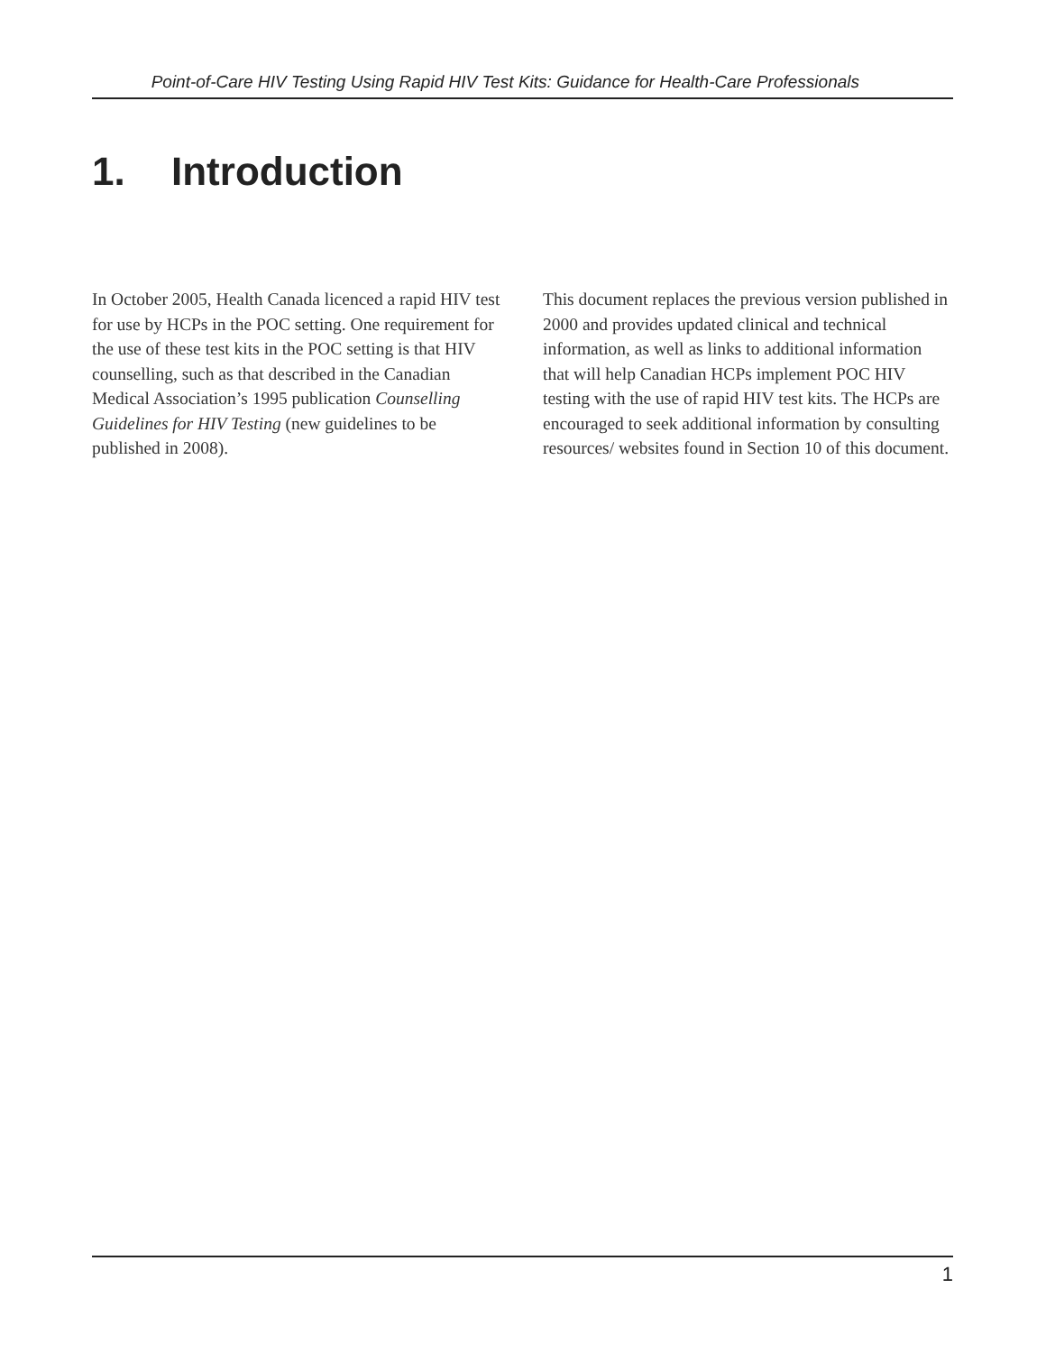Point-of-Care HIV Testing Using Rapid HIV Test Kits: Guidance for Health-Care Professionals
1. Introduction
In October 2005, Health Canada licenced a rapid HIV test for use by HCPs in the POC setting. One requirement for the use of these test kits in the POC setting is that HIV counselling, such as that described in the Canadian Medical Association’s 1995 publication Counselling Guidelines for HIV Testing (new guidelines to be published in 2008).
This document replaces the previous version published in 2000 and provides updated clinical and technical information, as well as links to additional information that will help Canadian HCPs implement POC HIV testing with the use of rapid HIV test kits. The HCPs are encouraged to seek additional information by consulting resources/ websites found in Section 10 of this document.
1